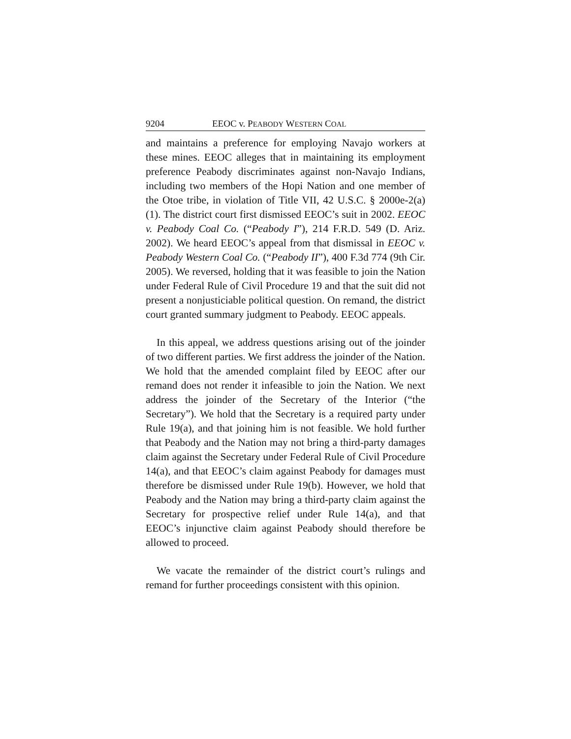9204 EEOC v. PEABODY WESTERN COAL
and maintains a preference for employing Navajo workers at these mines. EEOC alleges that in maintaining its employment preference Peabody discriminates against non-Navajo Indians, including two members of the Hopi Nation and one member of the Otoe tribe, in violation of Title VII, 42 U.S.C. § 2000e-2(a)(1). The district court first dismissed EEOC’s suit in 2002. EEOC v. Peabody Coal Co. (“Peabody I”), 214 F.R.D. 549 (D. Ariz. 2002). We heard EEOC’s appeal from that dismissal in EEOC v. Peabody Western Coal Co. (“Peabody II”), 400 F.3d 774 (9th Cir. 2005). We reversed, holding that it was feasible to join the Nation under Federal Rule of Civil Procedure 19 and that the suit did not present a nonjusticiable political question. On remand, the district court granted summary judgment to Peabody. EEOC appeals.
In this appeal, we address questions arising out of the joinder of two different parties. We first address the joinder of the Nation. We hold that the amended complaint filed by EEOC after our remand does not render it infeasible to join the Nation. We next address the joinder of the Secretary of the Interior (“the Secretary”). We hold that the Secretary is a required party under Rule 19(a), and that joining him is not feasible. We hold further that Peabody and the Nation may not bring a third-party damages claim against the Secretary under Federal Rule of Civil Procedure 14(a), and that EEOC’s claim against Peabody for damages must therefore be dismissed under Rule 19(b). However, we hold that Peabody and the Nation may bring a third-party claim against the Secretary for prospective relief under Rule 14(a), and that EEOC’s injunctive claim against Peabody should therefore be allowed to proceed.
We vacate the remainder of the district court’s rulings and remand for further proceedings consistent with this opinion.